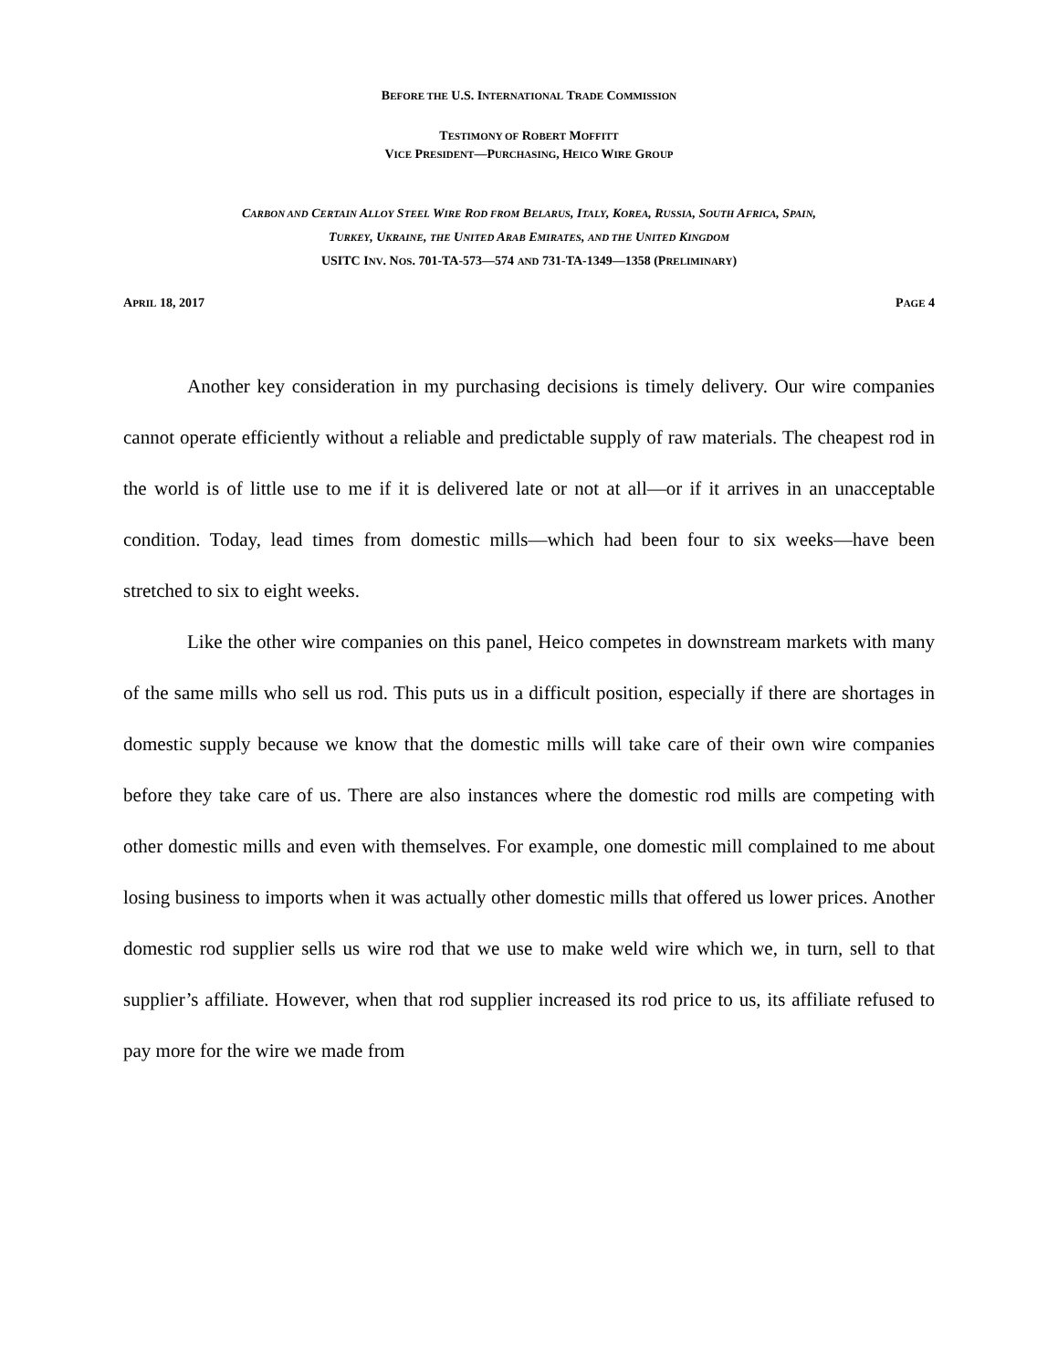BEFORE THE U.S. INTERNATIONAL TRADE COMMISSION
TESTIMONY OF ROBERT MOFFITT
VICE PRESIDENT—PURCHASING, HEICO WIRE GROUP
CARBON AND CERTAIN ALLOY STEEL WIRE ROD FROM BELARUS, ITALY, KOREA, RUSSIA, SOUTH AFRICA, SPAIN,
TURKEY, UKRAINE, THE UNITED ARAB EMIRATES, AND THE UNITED KINGDOM
USITC INV. NOS. 701-TA-573—574 AND 731-TA-1349—1358 (PRELIMINARY)
APRIL 18, 2017 PAGE 4
Another key consideration in my purchasing decisions is timely delivery. Our wire companies cannot operate efficiently without a reliable and predictable supply of raw materials. The cheapest rod in the world is of little use to me if it is delivered late or not at all—or if it arrives in an unacceptable condition. Today, lead times from domestic mills—which had been four to six weeks—have been stretched to six to eight weeks.
Like the other wire companies on this panel, Heico competes in downstream markets with many of the same mills who sell us rod. This puts us in a difficult position, especially if there are shortages in domestic supply because we know that the domestic mills will take care of their own wire companies before they take care of us. There are also instances where the domestic rod mills are competing with other domestic mills and even with themselves. For example, one domestic mill complained to me about losing business to imports when it was actually other domestic mills that offered us lower prices. Another domestic rod supplier sells us wire rod that we use to make weld wire which we, in turn, sell to that supplier’s affiliate. However, when that rod supplier increased its rod price to us, its affiliate refused to pay more for the wire we made from